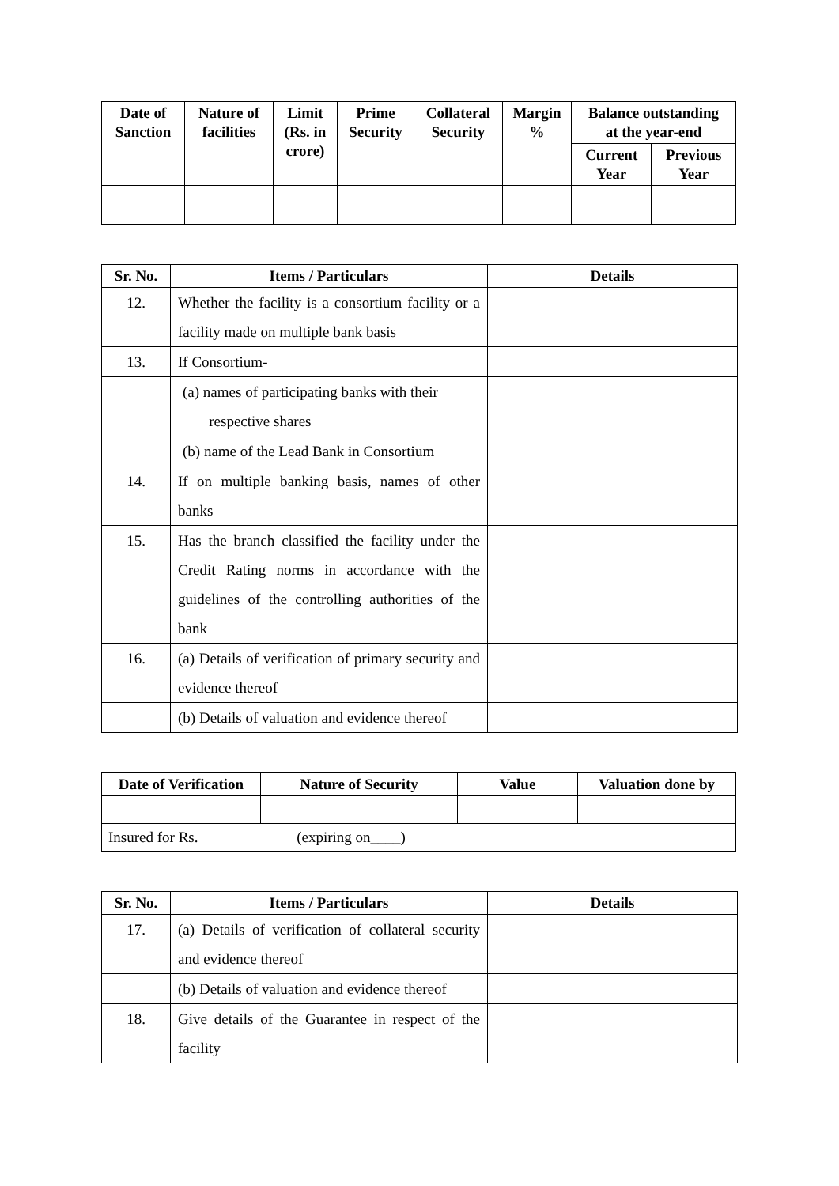| Date of Sanction | Nature of facilities | Limit (Rs. in crore) | Prime Security | Collateral Security | Margin % | Balance outstanding at the year-end | |
| --- | --- | --- | --- | --- | --- | --- | --- |
| | | | | | | Current Year | Previous Year |
| Sr. No. | Items / Particulars | Details |
| --- | --- | --- |
| 12. | Whether the facility is a consortium facility or a facility made on multiple bank basis | |
| 13. | If Consortium- | |
| | (a) names of participating banks with their respective shares | |
| | (b) name of the Lead Bank in Consortium | |
| 14. | If on multiple banking basis, names of other banks | |
| 15. | Has the branch classified the facility under the Credit Rating norms in accordance with the guidelines of the controlling authorities of the bank | |
| 16. | (a) Details of verification of primary security and evidence thereof | |
| | (b) Details of valuation and evidence thereof | |
| Date of Verification | Nature of Security | Value | Valuation done by |
| --- | --- | --- | --- |
| Insured for Rs. (expiring on____) | | | |
| Sr. No. | Items / Particulars | Details |
| --- | --- | --- |
| 17. | (a) Details of verification of collateral security and evidence thereof | |
| | (b) Details of valuation and evidence thereof | |
| 18. | Give details of the Guarantee in respect of the facility | |